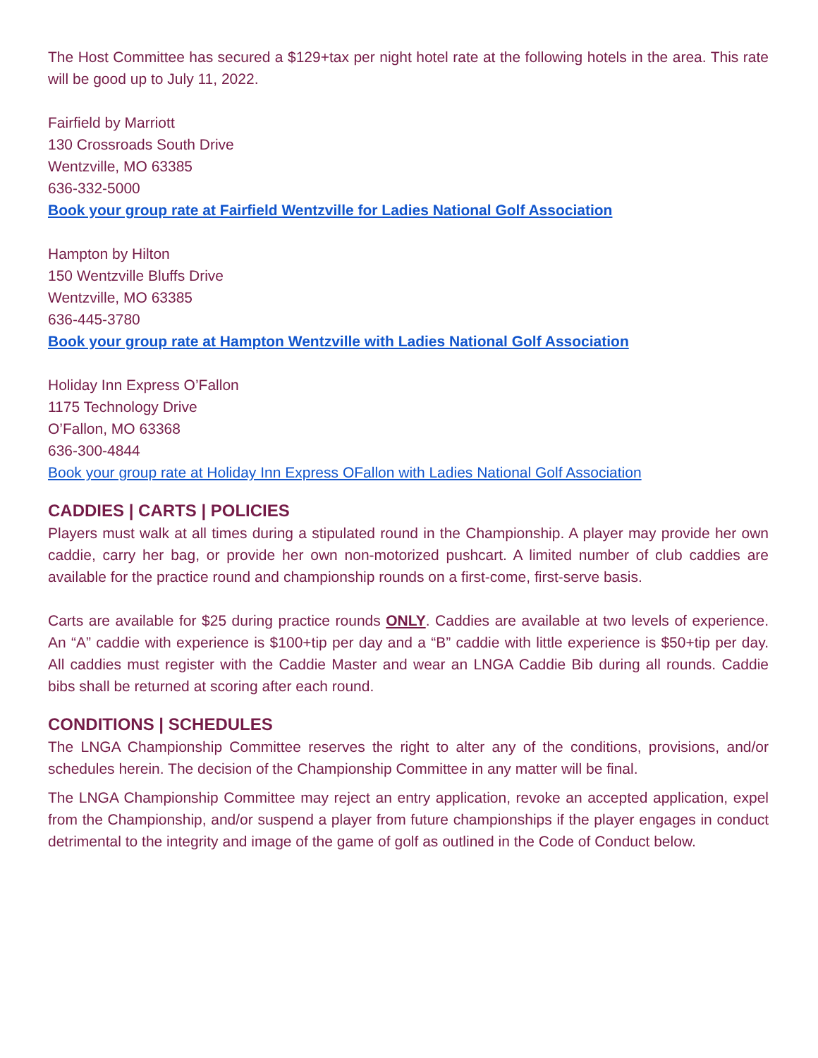The Host Committee has secured a $129+tax per night hotel rate at the following hotels in the area. This rate will be good up to July 11, 2022.
Fairfield by Marriott
130 Crossroads South Drive
Wentzville, MO 63385
636-332-5000
Book your group rate at Fairfield Wentzville for Ladies National Golf Association
Hampton by Hilton
150 Wentzville Bluffs Drive
Wentzville, MO 63385
636-445-3780
Book your group rate at Hampton Wentzville with Ladies National Golf Association
Holiday Inn Express O’Fallon
1175 Technology Drive
O’Fallon, MO 63368
636-300-4844
Book your group rate at Holiday Inn Express OFallon with Ladies National Golf Association
CADDIES | CARTS | POLICIES
Players must walk at all times during a stipulated round in the Championship. A player may provide her own caddie, carry her bag, or provide her own non-motorized pushcart. A limited number of club caddies are available for the practice round and championship rounds on a first-come, first-serve basis.
Carts are available for $25 during practice rounds ONLY. Caddies are available at two levels of experience. An “A” caddie with experience is $100+tip per day and a “B” caddie with little experience is $50+tip per day. All caddies must register with the Caddie Master and wear an LNGA Caddie Bib during all rounds. Caddie bibs shall be returned at scoring after each round.
CONDITIONS | SCHEDULES
The LNGA Championship Committee reserves the right to alter any of the conditions, provisions, and/or schedules herein. The decision of the Championship Committee in any matter will be final.
The LNGA Championship Committee may reject an entry application, revoke an accepted application, expel from the Championship, and/or suspend a player from future championships if the player engages in conduct detrimental to the integrity and image of the game of golf as outlined in the Code of Conduct below.